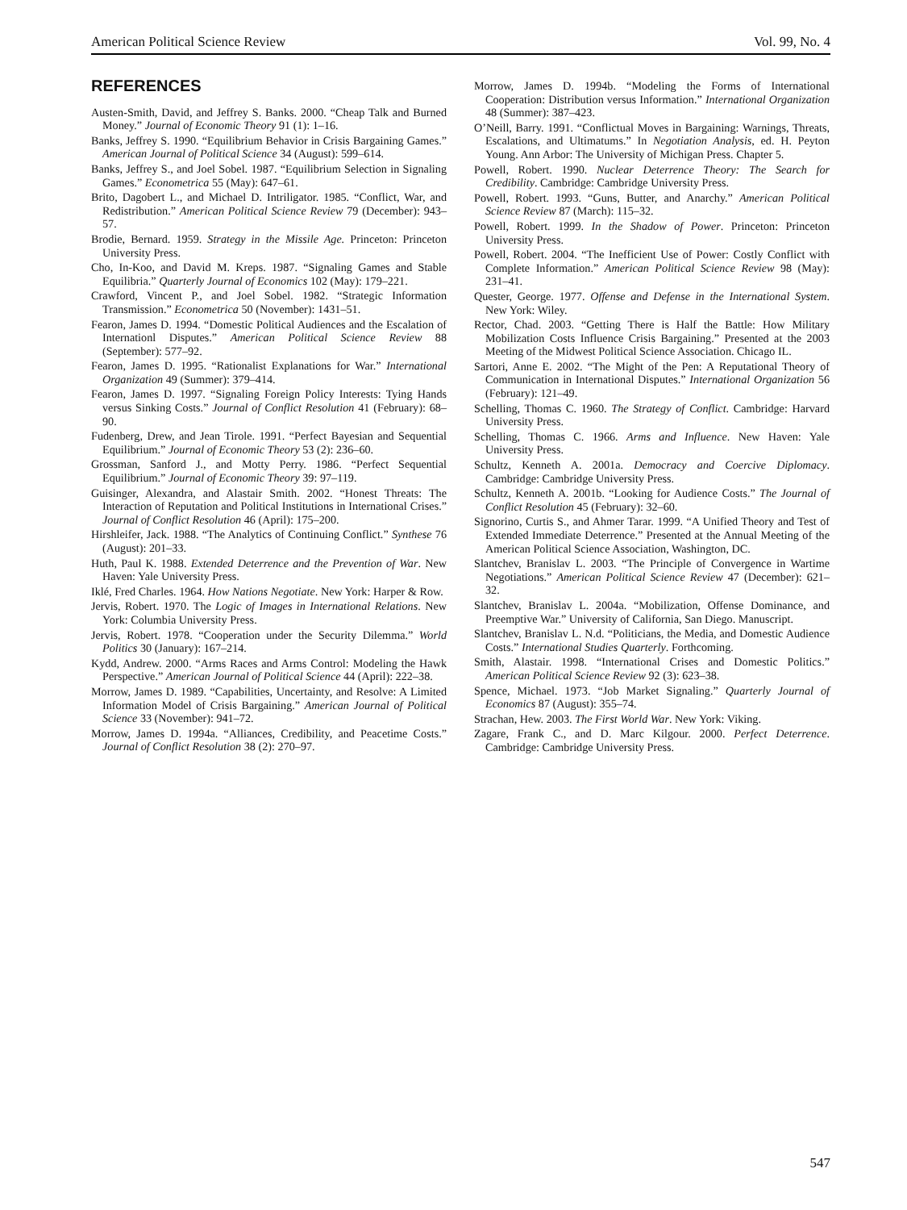American Political Science Review Vol. 99, No. 4
REFERENCES
Austen-Smith, David, and Jeffrey S. Banks. 2000. “Cheap Talk and Burned Money.” Journal of Economic Theory 91 (1): 1–16.
Banks, Jeffrey S. 1990. “Equilibrium Behavior in Crisis Bargaining Games.” American Journal of Political Science 34 (August): 599–614.
Banks, Jeffrey S., and Joel Sobel. 1987. “Equilibrium Selection in Signaling Games.” Econometrica 55 (May): 647–61.
Brito, Dagobert L., and Michael D. Intriligator. 1985. “Conflict, War, and Redistribution.” American Political Science Review 79 (December): 943–57.
Brodie, Bernard. 1959. Strategy in the Missile Age. Princeton: Princeton University Press.
Cho, In-Koo, and David M. Kreps. 1987. “Signaling Games and Stable Equilibria.” Quarterly Journal of Economics 102 (May): 179–221.
Crawford, Vincent P., and Joel Sobel. 1982. “Strategic Information Transmission.” Econometrica 50 (November): 1431–51.
Fearon, James D. 1994. “Domestic Political Audiences and the Escalation of Internationl Disputes.” American Political Science Review 88 (September): 577–92.
Fearon, James D. 1995. “Rationalist Explanations for War.” International Organization 49 (Summer): 379–414.
Fearon, James D. 1997. “Signaling Foreign Policy Interests: Tying Hands versus Sinking Costs.” Journal of Conflict Resolution 41 (February): 68–90.
Fudenberg, Drew, and Jean Tirole. 1991. “Perfect Bayesian and Sequential Equilibrium.” Journal of Economic Theory 53 (2): 236–60.
Grossman, Sanford J., and Motty Perry. 1986. “Perfect Sequential Equilibrium.” Journal of Economic Theory 39: 97–119.
Guisinger, Alexandra, and Alastair Smith. 2002. “Honest Threats: The Interaction of Reputation and Political Institutions in International Crises.” Journal of Conflict Resolution 46 (April): 175–200.
Hirshleifer, Jack. 1988. “The Analytics of Continuing Conflict.” Synthese 76 (August): 201–33.
Huth, Paul K. 1988. Extended Deterrence and the Prevention of War. New Haven: Yale University Press.
Iklé, Fred Charles. 1964. How Nations Negotiate. New York: Harper & Row.
Jervis, Robert. 1970. The Logic of Images in International Relations. New York: Columbia University Press.
Jervis, Robert. 1978. “Cooperation under the Security Dilemma.” World Politics 30 (January): 167–214.
Kydd, Andrew. 2000. “Arms Races and Arms Control: Modeling the Hawk Perspective.” American Journal of Political Science 44 (April): 222–38.
Morrow, James D. 1989. “Capabilities, Uncertainty, and Resolve: A Limited Information Model of Crisis Bargaining.” American Journal of Political Science 33 (November): 941–72.
Morrow, James D. 1994a. “Alliances, Credibility, and Peacetime Costs.” Journal of Conflict Resolution 38 (2): 270–97.
Morrow, James D. 1994b. “Modeling the Forms of International Cooperation: Distribution versus Information.” International Organization 48 (Summer): 387–423.
O’Neill, Barry. 1991. “Conflictual Moves in Bargaining: Warnings, Threats, Escalations, and Ultimatums.” In Negotiation Analysis, ed. H. Peyton Young. Ann Arbor: The University of Michigan Press. Chapter 5.
Powell, Robert. 1990. Nuclear Deterrence Theory: The Search for Credibility. Cambridge: Cambridge University Press.
Powell, Robert. 1993. “Guns, Butter, and Anarchy.” American Political Science Review 87 (March): 115–32.
Powell, Robert. 1999. In the Shadow of Power. Princeton: Princeton University Press.
Powell, Robert. 2004. “The Inefficient Use of Power: Costly Conflict with Complete Information.” American Political Science Review 98 (May): 231–41.
Quester, George. 1977. Offense and Defense in the International System. New York: Wiley.
Rector, Chad. 2003. “Getting There is Half the Battle: How Military Mobilization Costs Influence Crisis Bargaining.” Presented at the 2003 Meeting of the Midwest Political Science Association. Chicago IL.
Sartori, Anne E. 2002. “The Might of the Pen: A Reputational Theory of Communication in International Disputes.” International Organization 56 (February): 121–49.
Schelling, Thomas C. 1960. The Strategy of Conflict. Cambridge: Harvard University Press.
Schelling, Thomas C. 1966. Arms and Influence. New Haven: Yale University Press.
Schultz, Kenneth A. 2001a. Democracy and Coercive Diplomacy. Cambridge: Cambridge University Press.
Schultz, Kenneth A. 2001b. “Looking for Audience Costs.” The Journal of Conflict Resolution 45 (February): 32–60.
Signorino, Curtis S., and Ahmer Tarar. 1999. “A Unified Theory and Test of Extended Immediate Deterrence.” Presented at the Annual Meeting of the American Political Science Association, Washington, DC.
Slantchev, Branislav L. 2003. “The Principle of Convergence in Wartime Negotiations.” American Political Science Review 47 (December): 621–32.
Slantchev, Branislav L. 2004a. “Mobilization, Offense Dominance, and Preemptive War.” University of California, San Diego. Manuscript.
Slantchev, Branislav L. N.d. “Politicians, the Media, and Domestic Audience Costs.” International Studies Quarterly. Forthcoming.
Smith, Alastair. 1998. “International Crises and Domestic Politics.” American Political Science Review 92 (3): 623–38.
Spence, Michael. 1973. “Job Market Signaling.” Quarterly Journal of Economics 87 (August): 355–74.
Strachan, Hew. 2003. The First World War. New York: Viking.
Zagare, Frank C., and D. Marc Kilgour. 2000. Perfect Deterrence. Cambridge: Cambridge University Press.
547